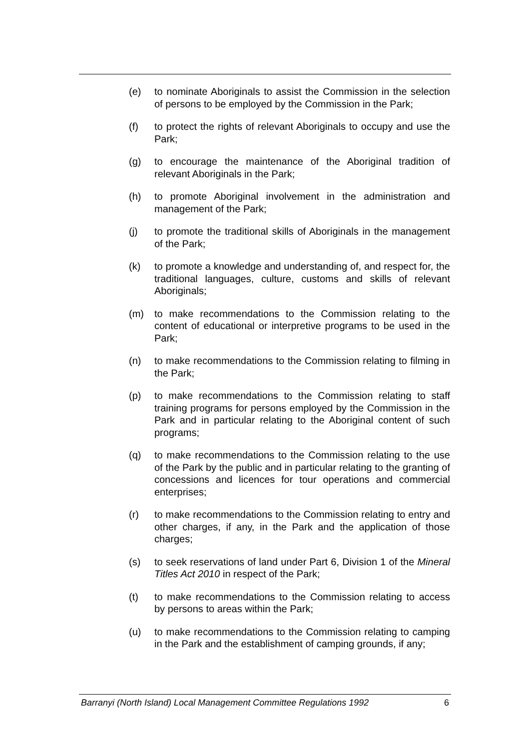(e) to nominate Aboriginals to assist the Commission in the selection of persons to be employed by the Commission in the Park;
(f) to protect the rights of relevant Aboriginals to occupy and use the Park;
(g) to encourage the maintenance of the Aboriginal tradition of relevant Aboriginals in the Park;
(h) to promote Aboriginal involvement in the administration and management of the Park;
(j) to promote the traditional skills of Aboriginals in the management of the Park;
(k) to promote a knowledge and understanding of, and respect for, the traditional languages, culture, customs and skills of relevant Aboriginals;
(m) to make recommendations to the Commission relating to the content of educational or interpretive programs to be used in the Park;
(n) to make recommendations to the Commission relating to filming in the Park;
(p) to make recommendations to the Commission relating to staff training programs for persons employed by the Commission in the Park and in particular relating to the Aboriginal content of such programs;
(q) to make recommendations to the Commission relating to the use of the Park by the public and in particular relating to the granting of concessions and licences for tour operations and commercial enterprises;
(r) to make recommendations to the Commission relating to entry and other charges, if any, in the Park and the application of those charges;
(s) to seek reservations of land under Part 6, Division 1 of the Mineral Titles Act 2010 in respect of the Park;
(t) to make recommendations to the Commission relating to access by persons to areas within the Park;
(u) to make recommendations to the Commission relating to camping in the Park and the establishment of camping grounds, if any;
Barranyi (North Island) Local Management Committee Regulations 1992 6